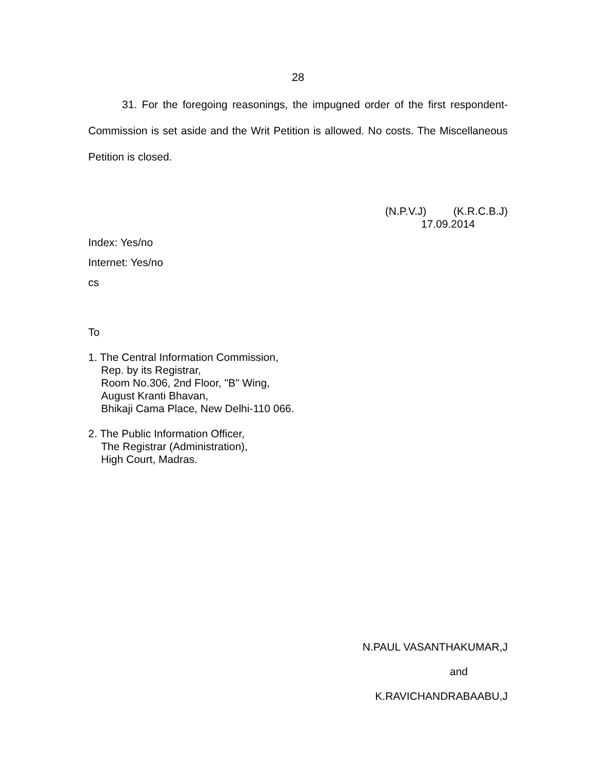28
31. For the foregoing reasonings, the impugned order of the first respondent-Commission is set aside and the Writ Petition is allowed. No costs. The Miscellaneous Petition is closed.
(N.P.V.J) (K.R.C.B.J)
17.09.2014
Index: Yes/no
Internet: Yes/no
cs
To
1. The Central Information Commission,
Rep. by its Registrar,
Room No.306, 2nd Floor, "B" Wing,
August Kranti Bhavan,
Bhikaji Cama Place, New Delhi-110 066.
2. The Public Information Officer,
The Registrar (Administration),
High Court, Madras.
N.PAUL VASANTHAKUMAR,J
and
K.RAVICHANDRABAABU,J